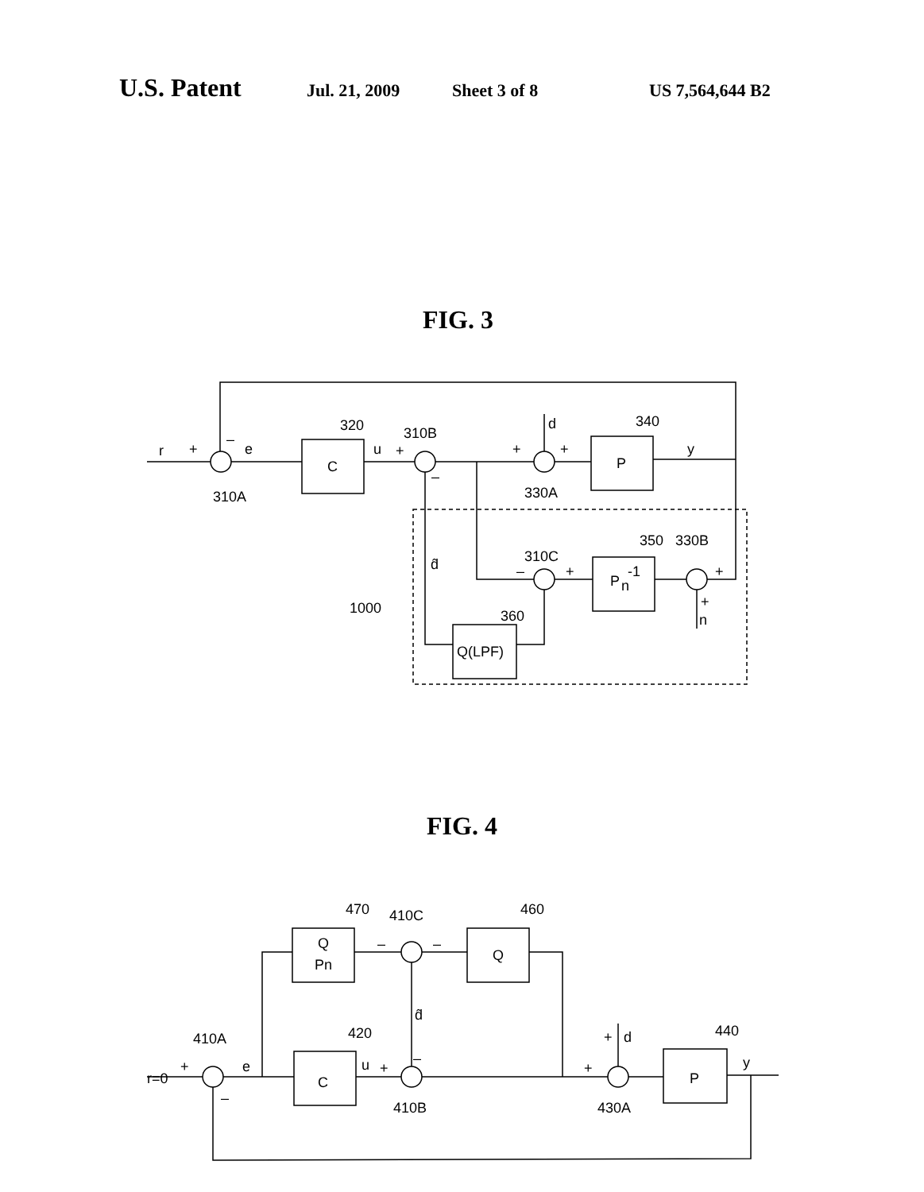U.S. Patent
Jul. 21, 2009 Sheet 3 of 8 US 7,564,644 B2
FIG. 3
r
+
–
e
310A
C
320
u
+
310B
–
d
+
+
330A
P
340
y
310C
–
+
P
n
-1
350
330B
+
+
n
d̂
1000
Q(LPF)
360
FIG. 4
r=0
+
–
410A
e
C
420
u
+
–
410B
Q
Pn
470
410C
–
–
Q
460
d̂
+
d
+
430A
P
440
y